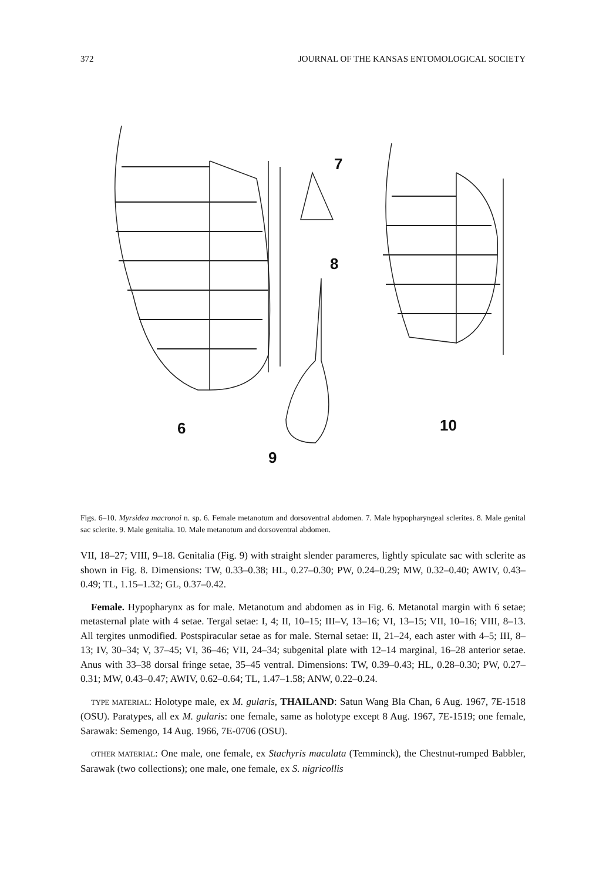372 JOURNAL OF THE KANSAS ENTOMOLOGICAL SOCIETY
7
8
6
9
10
Figs. 6–10. Myrsidea macronoi n. sp. 6. Female metanotum and dorsoventral abdomen. 7. Male hypopharyngeal sclerites. 8. Male genital sac sclerite. 9. Male genitalia. 10. Male metanotum and dorsoventral abdomen.
VII, 18–27; VIII, 9–18. Genitalia (Fig. 9) with straight slender parameres, lightly spiculate sac with sclerite as shown in Fig. 8. Dimensions: TW, 0.33–0.38; HL, 0.27–0.30; PW, 0.24–0.29; MW, 0.32–0.40; AWIV, 0.43–0.49; TL, 1.15–1.32; GL, 0.37–0.42.
Female. Hypopharynx as for male. Metanotum and abdomen as in Fig. 6. Metanotal margin with 6 setae; metasternal plate with 4 setae. Tergal setae: I, 4; II, 10–15; III–V, 13–16; VI, 13–15; VII, 10–16; VIII, 8–13. All tergites unmodified. Postspiracular setae as for male. Sternal setae: II, 21–24, each aster with 4–5; III, 8–13; IV, 30–34; V, 37–45; VI, 36–46; VII, 24–34; subgenital plate with 12–14 marginal, 16–28 anterior setae. Anus with 33–38 dorsal fringe setae, 35–45 ventral. Dimensions: TW, 0.39–0.43; HL, 0.28–0.30; PW, 0.27–0.31; MW, 0.43–0.47; AWIV, 0.62–0.64; TL, 1.47–1.58; ANW, 0.22–0.24.
TYPE MATERIAL: Holotype male, ex M. gularis, THAILAND: Satun Wang Bla Chan, 6 Aug. 1967, 7E-1518 (OSU). Paratypes, all ex M. gularis: one female, same as holotype except 8 Aug. 1967, 7E-1519; one female, Sarawak: Semengo, 14 Aug. 1966, 7E-0706 (OSU).
OTHER MATERIAL: One male, one female, ex Stachyris maculata (Temminck), the Chestnut-rumped Babbler, Sarawak (two collections); one male, one female, ex S. nigricollis